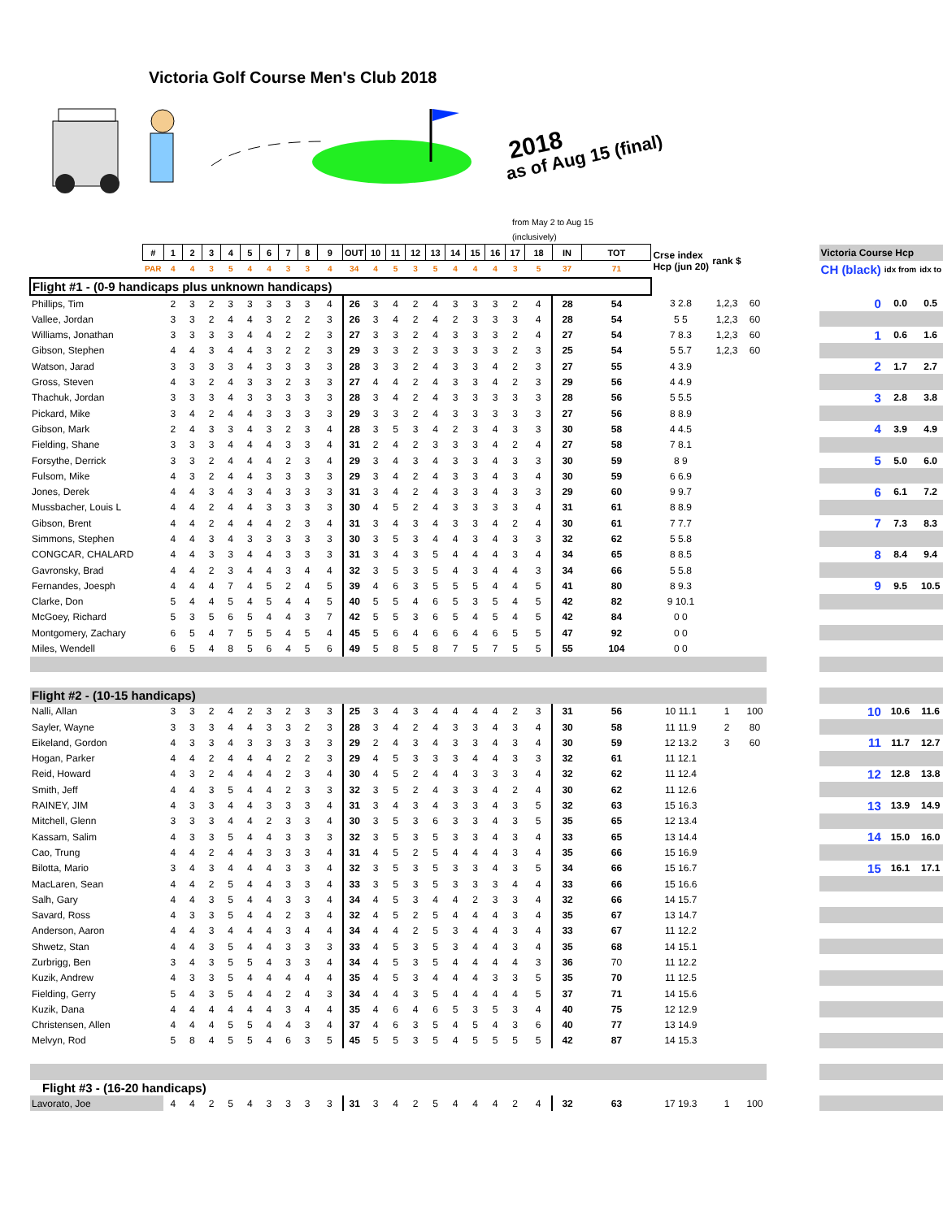Victoria Golf Course Men's Club 2018
2018
as of Aug 15 (final)
from May 2 to Aug 15
(inclusively)
| | # | 1 | 2 | 3 | 4 | 5 | 6 | 7 | 8 | 9 | OUT | 10 | 11 | 12 | 13 | 14 | 15 | 16 | 17 | 18 | IN | TOT | Crse index Hcp (jun 20) | rank $ | | | Victoria Course Hcp | | |
| | PAR | 4 | 4 | 3 | 5 | 4 | 4 | 3 | 3 | 4 | 34 | 4 | 5 | 3 | 5 | 4 | 4 | 4 | 3 | 5 | 37 | 71 | | | | | CH (black) | idx from | idx to |
| Flight #1 - (0-9 handicaps plus unknown handicaps) | | | | | | | | | | | | | | | | | | | | | | | | | | | | | |
| Phillips, Tim | | 2 | 3 | 2 | 3 | 3 | 3 | 3 | 3 | 4 | 26 | 3 | 4 | 2 | 4 | 3 | 3 | 3 | 2 | 4 | 28 | 54 | 3 2.8 | 1,2,3 | 60 | | 0 | 0.0 | 0.5 |
| Vallee, Jordan | | 3 | 3 | 2 | 4 | 4 | 3 | 2 | 2 | 3 | 26 | 3 | 4 | 2 | 4 | 2 | 3 | 3 | 3 | 4 | 28 | 54 | 5 5 | 1,2,3 | 60 | | | | |
| Williams, Jonathan | | 3 | 3 | 3 | 3 | 4 | 4 | 2 | 2 | 3 | 27 | 3 | 3 | 2 | 4 | 3 | 3 | 3 | 2 | 4 | 27 | 54 | 7 8.3 | 1,2,3 | 60 | | 1 | 0.6 | 1.6 |
| Gibson, Stephen | | 4 | 4 | 3 | 4 | 4 | 3 | 2 | 2 | 3 | 29 | 3 | 3 | 2 | 3 | 3 | 3 | 3 | 2 | 3 | 25 | 54 | 5 5.7 | 1,2,3 | 60 | | | | |
| Watson, Jarad | | 3 | 3 | 3 | 3 | 4 | 3 | 3 | 3 | 3 | 28 | 3 | 3 | 2 | 4 | 3 | 3 | 4 | 2 | 3 | 27 | 55 | 4 3.9 | | | | 2 | 1.7 | 2.7 |
| Gross, Steven | | 4 | 3 | 2 | 4 | 3 | 3 | 2 | 3 | 3 | 27 | 4 | 4 | 2 | 4 | 3 | 3 | 4 | 2 | 3 | 29 | 56 | 4 4.9 | | | | | | |
| Thachuk, Jordan | | 3 | 3 | 3 | 4 | 3 | 3 | 3 | 3 | 3 | 28 | 3 | 4 | 2 | 4 | 3 | 3 | 3 | 3 | 3 | 28 | 56 | 5 5.5 | | | | 3 | 2.8 | 3.8 |
| Pickard, Mike | | 3 | 4 | 2 | 4 | 4 | 3 | 3 | 3 | 3 | 29 | 3 | 3 | 2 | 4 | 3 | 3 | 3 | 3 | 3 | 27 | 56 | 8 8.9 | | | | | | |
| Gibson, Mark | | 2 | 4 | 3 | 3 | 4 | 3 | 2 | 3 | 4 | 28 | 3 | 5 | 3 | 4 | 2 | 3 | 4 | 3 | 3 | 30 | 58 | 4 4.5 | | | | 4 | 3.9 | 4.9 |
| Fielding, Shane | | 3 | 3 | 3 | 4 | 4 | 4 | 3 | 3 | 4 | 31 | 2 | 4 | 2 | 3 | 3 | 3 | 4 | 2 | 4 | 27 | 58 | 7 8.1 | | | | | | |
| Forsythe, Derrick | | 3 | 3 | 2 | 4 | 4 | 4 | 2 | 3 | 4 | 29 | 3 | 4 | 3 | 4 | 3 | 3 | 4 | 3 | 3 | 30 | 59 | 8 9 | | | | 5 | 5.0 | 6.0 |
| Fulsom, Mike | | 4 | 3 | 2 | 4 | 4 | 3 | 3 | 3 | 3 | 29 | 3 | 4 | 2 | 4 | 3 | 3 | 4 | 3 | 4 | 30 | 59 | 6 6.9 | | | | | | |
| Jones, Derek | | 4 | 4 | 3 | 4 | 3 | 4 | 3 | 3 | 3 | 31 | 3 | 4 | 2 | 4 | 3 | 3 | 4 | 3 | 3 | 29 | 60 | 9 9.7 | | | | 6 | 6.1 | 7.2 |
| Mussbacher, Louis L | | 4 | 4 | 2 | 4 | 4 | 3 | 3 | 3 | 3 | 30 | 4 | 5 | 2 | 4 | 3 | 3 | 3 | 3 | 4 | 31 | 61 | 8 8.9 | | | | | | |
| Gibson, Brent | | 4 | 4 | 2 | 4 | 4 | 4 | 2 | 3 | 4 | 31 | 3 | 4 | 3 | 4 | 3 | 3 | 4 | 2 | 4 | 30 | 61 | 7 7.7 | | | | 7 | 7.3 | 8.3 |
| Simmons, Stephen | | 4 | 4 | 3 | 4 | 3 | 3 | 3 | 3 | 3 | 30 | 3 | 5 | 3 | 4 | 4 | 3 | 4 | 3 | 3 | 32 | 62 | 5 5.8 | | | | | | |
| CONGCAR, CHALARD | | 4 | 4 | 3 | 3 | 4 | 4 | 3 | 3 | 3 | 31 | 3 | 4 | 3 | 5 | 4 | 4 | 4 | 3 | 4 | 34 | 65 | 8 8.5 | | | | 8 | 8.4 | 9.4 |
| Gavronsky, Brad | | 4 | 4 | 2 | 3 | 4 | 4 | 3 | 4 | 4 | 32 | 3 | 5 | 3 | 5 | 4 | 3 | 4 | 4 | 3 | 34 | 66 | 5 5.8 | | | | | | |
| Fernandes, Joesph | | 4 | 4 | 4 | 7 | 4 | 5 | 2 | 4 | 5 | 39 | 4 | 6 | 3 | 5 | 5 | 5 | 4 | 4 | 5 | 41 | 80 | 8 9.3 | | | | 9 | 9.5 | 10.5 |
| Clarke, Don | | 5 | 4 | 4 | 5 | 4 | 5 | 4 | 4 | 5 | 40 | 5 | 5 | 4 | 6 | 5 | 3 | 5 | 4 | 5 | 42 | 82 | 9 10.1 | | | | | | |
| McGoey, Richard | | 5 | 3 | 5 | 6 | 5 | 4 | 4 | 3 | 7 | 42 | 5 | 5 | 3 | 6 | 5 | 4 | 5 | 4 | 5 | 42 | 84 | 0 0 | | | | | | |
| Montgomery, Zachary | | 6 | 5 | 4 | 7 | 5 | 5 | 4 | 5 | 4 | 45 | 5 | 6 | 4 | 6 | 6 | 4 | 6 | 5 | 5 | 47 | 92 | 0 0 | | | | | | |
| Miles, Wendell | | 6 | 5 | 4 | 8 | 5 | 6 | 4 | 5 | 6 | 49 | 5 | 8 | 5 | 8 | 7 | 5 | 7 | 5 | 5 | 55 | 104 | 0 0 | | | | | | |
| Flight #2 - (10-15 handicaps) | | | | | | | | | | | | | | | | | | | | | | | | | | | | | |
| Nalli, Allan | | 3 | 3 | 2 | 4 | 2 | 3 | 2 | 3 | 3 | 25 | 3 | 4 | 3 | 4 | 4 | 4 | 4 | 2 | 3 | 31 | 56 | 10 11.1 | 1 | 100 | | 10 | 10.6 | 11.6 |
| Sayler, Wayne | | 3 | 3 | 3 | 4 | 4 | 3 | 3 | 2 | 3 | 28 | 3 | 4 | 2 | 4 | 3 | 3 | 4 | 3 | 4 | 30 | 58 | 11 11.9 | 2 | 80 | | | | |
| Eikeland, Gordon | | 4 | 3 | 3 | 4 | 3 | 3 | 3 | 3 | 3 | 29 | 2 | 4 | 3 | 4 | 3 | 3 | 4 | 3 | 4 | 30 | 59 | 12 13.2 | 3 | 60 | | 11 | 11.7 | 12.7 |
| Hogan, Parker | | 4 | 4 | 2 | 4 | 4 | 4 | 2 | 2 | 3 | 29 | 4 | 5 | 3 | 3 | 3 | 4 | 4 | 3 | 3 | 32 | 61 | 11 12.1 | | | | | | |
| Reid, Howard | | 4 | 3 | 2 | 4 | 4 | 4 | 2 | 3 | 4 | 30 | 4 | 5 | 2 | 4 | 4 | 3 | 3 | 3 | 4 | 32 | 62 | 11 12.4 | | | | 12 | 12.8 | 13.8 |
| Smith, Jeff | | 4 | 4 | 3 | 5 | 4 | 4 | 2 | 3 | 3 | 32 | 3 | 5 | 2 | 4 | 3 | 3 | 4 | 2 | 4 | 30 | 62 | 11 12.6 | | | | | | |
| RAINEY, JIM | | 4 | 3 | 3 | 4 | 4 | 3 | 3 | 3 | 4 | 31 | 3 | 4 | 3 | 4 | 3 | 3 | 4 | 3 | 5 | 32 | 63 | 15 16.3 | | | | 13 | 13.9 | 14.9 |
| Mitchell, Glenn | | 3 | 3 | 3 | 4 | 4 | 2 | 3 | 3 | 4 | 30 | 3 | 5 | 3 | 6 | 3 | 3 | 4 | 3 | 5 | 35 | 65 | 12 13.4 | | | | | | |
| Kassam, Salim | | 4 | 3 | 3 | 5 | 4 | 4 | 3 | 3 | 3 | 32 | 3 | 5 | 3 | 5 | 3 | 3 | 4 | 3 | 4 | 33 | 65 | 13 14.4 | | | | 14 | 15.0 | 16.0 |
| Cao, Trung | | 4 | 4 | 2 | 4 | 4 | 3 | 3 | 3 | 4 | 31 | 4 | 5 | 2 | 5 | 4 | 4 | 4 | 3 | 4 | 35 | 66 | 15 16.9 | | | | | | |
| Bilotta, Mario | | 3 | 4 | 3 | 4 | 4 | 4 | 3 | 3 | 4 | 32 | 3 | 5 | 3 | 5 | 3 | 3 | 4 | 3 | 5 | 34 | 66 | 15 16.7 | | | | 15 | 16.1 | 17.1 |
| MacLaren, Sean | | 4 | 4 | 2 | 5 | 4 | 4 | 3 | 3 | 4 | 33 | 3 | 5 | 3 | 5 | 3 | 3 | 3 | 4 | 4 | 33 | 66 | 15 16.6 | | | | | | |
| Salh, Gary | | 4 | 4 | 3 | 5 | 4 | 4 | 3 | 3 | 4 | 34 | 4 | 5 | 3 | 4 | 4 | 2 | 3 | 3 | 4 | 32 | 66 | 14 15.7 | | | | | | |
| Savard, Ross | | 4 | 3 | 3 | 5 | 4 | 4 | 2 | 3 | 4 | 32 | 4 | 5 | 2 | 5 | 4 | 4 | 4 | 3 | 4 | 35 | 67 | 13 14.7 | | | | | | |
| Anderson, Aaron | | 4 | 4 | 3 | 4 | 4 | 4 | 3 | 4 | 4 | 34 | 4 | 4 | 2 | 5 | 3 | 4 | 4 | 3 | 4 | 33 | 67 | 11 12.2 | | | | | | |
| Shwetz, Stan | | 4 | 4 | 3 | 5 | 4 | 4 | 3 | 3 | 3 | 33 | 4 | 5 | 3 | 5 | 3 | 4 | 4 | 3 | 4 | 35 | 68 | 14 15.1 | | | | | | |
| Zurbrigg, Ben | | 3 | 4 | 3 | 5 | 5 | 4 | 3 | 3 | 4 | 34 | 4 | 5 | 3 | 5 | 4 | 4 | 4 | 4 | 3 | 36 | 70 | 11 12.2 | | | | | | |
| Kuzik, Andrew | | 4 | 3 | 3 | 5 | 4 | 4 | 4 | 4 | 4 | 35 | 4 | 5 | 3 | 4 | 4 | 4 | 3 | 3 | 5 | 35 | 70 | 11 12.5 | | | | | | |
| Fielding, Gerry | | 5 | 4 | 3 | 5 | 4 | 4 | 2 | 4 | 3 | 34 | 4 | 4 | 3 | 5 | 4 | 4 | 4 | 4 | 5 | 37 | 71 | 14 15.6 | | | | | | |
| Kuzik, Dana | | 4 | 4 | 4 | 4 | 4 | 4 | 3 | 4 | 4 | 35 | 4 | 6 | 4 | 6 | 5 | 3 | 5 | 3 | 4 | 40 | 75 | 12 12.9 | | | | | | |
| Christensen, Allen | | 4 | 4 | 4 | 5 | 5 | 4 | 4 | 3 | 4 | 37 | 4 | 6 | 3 | 5 | 4 | 5 | 4 | 3 | 6 | 40 | 77 | 13 14.9 | | | | | | |
| Melvyn, Rod | | 5 | 8 | 4 | 5 | 5 | 4 | 6 | 3 | 5 | 45 | 5 | 5 | 3 | 5 | 4 | 5 | 5 | 5 | 5 | 42 | 87 | 14 15.3 | | | | | | |
| Flight #3 - (16-20 handicaps) | | | | | | | | | | | | | | | | | | | | | | | | | | | | | |
| Lavorato, Joe | | 4 | 4 | 2 | 5 | 4 | 3 | 3 | 3 | 3 | 31 | 3 | 4 | 2 | 5 | 4 | 4 | 4 | 2 | 4 | 32 | 63 | 17 19.3 | 1 | 100 | | | | |